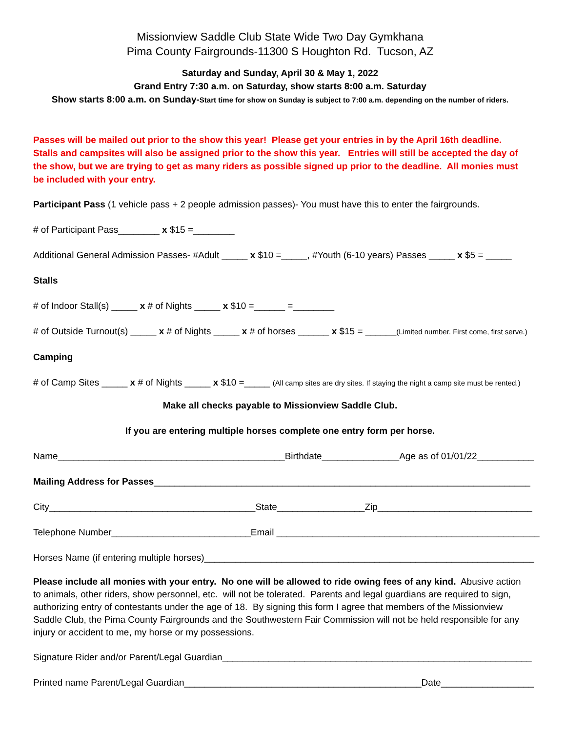Missionview Saddle Club State Wide Two Day Gymkhana
Pima County Fairgrounds-11300 S Houghton Rd. Tucson, AZ
Saturday and Sunday, April 30 & May 1, 2022
Grand Entry 7:30 a.m. on Saturday, show starts 8:00 a.m. Saturday
Show starts 8:00 a.m. on Sunday-Start time for show on Sunday is subject to 7:00 a.m. depending on the number of riders.
Passes will be mailed out prior to the show this year! Please get your entries in by the April 16th deadline. Stalls and campsites will also be assigned prior to the show this year. Entries will still be accepted the day of the show, but we are trying to get as many riders as possible signed up prior to the deadline. All monies must be included with your entry.
Participant Pass (1 vehicle pass + 2 people admission passes)- You must have this to enter the fairgrounds.
# of Participant Pass________ x $15 =________
Additional General Admission Passes- #Adult _____ x $10 =_____, #Youth (6-10 years) Passes _____ x $5 = _____
Stalls
# of Indoor Stall(s) _____ x # of Nights _____ x $10 =______ =________
# of Outside Turnout(s) _____ x # of Nights _____ x # of horses ______ x $15 = ______(Limited number. First come, first serve.)
Camping
# of Camp Sites _____ x # of Nights _____ x $10 =_____ (All camp sites are dry sites. If staying the night a camp site must be rented.)
Make all checks payable to Missionview Saddle Club.
If you are entering multiple horses complete one entry form per horse.
Name____________________________________________Birthdate_______________Age as of 01/01/22___________
Mailing Address for Passes_________________________________________________________________________
City________________________________________State_________________Zip______________________________
Telephone Number___________________________Email ___________________________________________________
Horses Name (if entering multiple horses)________________________________________________________________
Please include all monies with your entry. No one will be allowed to ride owing fees of any kind. Abusive action to animals, other riders, show personnel, etc. will not be tolerated. Parents and legal guardians are required to sign, authorizing entry of contestants under the age of 18. By signing this form I agree that members of the Missionview Saddle Club, the Pima County Fairgrounds and the Southwestern Fair Commission will not be held responsible for any injury or accident to me, my horse or my possessions.
Signature Rider and/or Parent/Legal Guardian____________________________________________________________
Printed name Parent/Legal Guardian______________________________________________Date__________________